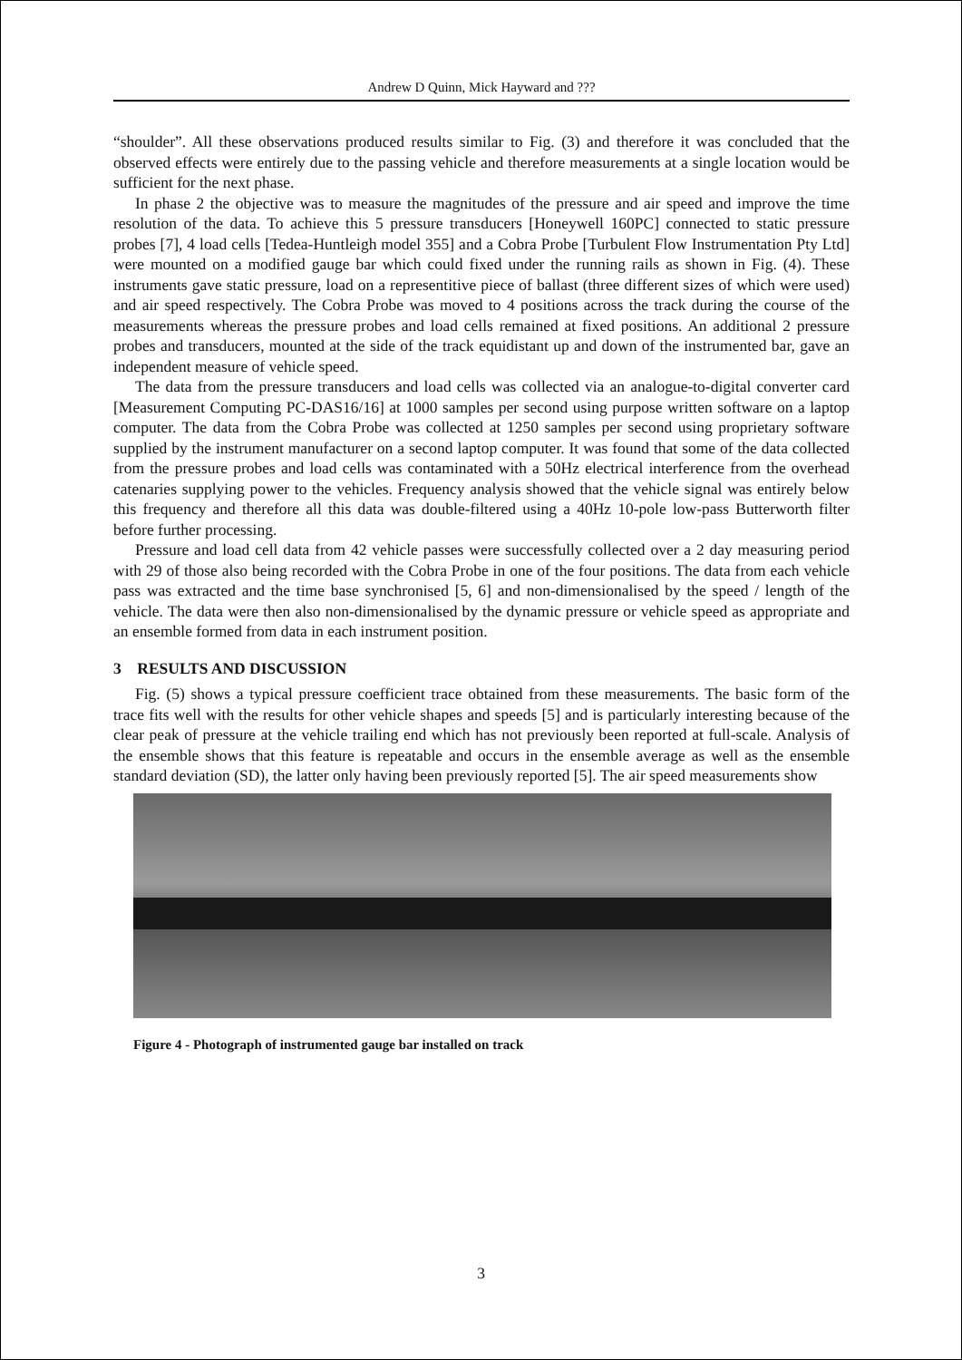Andrew D Quinn, Mick Hayward and ???
“shoulder”. All these observations produced results similar to Fig. (3) and therefore it was concluded that the observed effects were entirely due to the passing vehicle and therefore measurements at a single location would be sufficient for the next phase.
In phase 2 the objective was to measure the magnitudes of the pressure and air speed and improve the time resolution of the data. To achieve this 5 pressure transducers [Honeywell 160PC] connected to static pressure probes [7], 4 load cells [Tedea-Huntleigh model 355] and a Cobra Probe [Turbulent Flow Instrumentation Pty Ltd] were mounted on a modified gauge bar which could fixed under the running rails as shown in Fig. (4). These instruments gave static pressure, load on a representitive piece of ballast (three different sizes of which were used) and air speed respectively. The Cobra Probe was moved to 4 positions across the track during the course of the measurements whereas the pressure probes and load cells remained at fixed positions. An additional 2 pressure probes and transducers, mounted at the side of the track equidistant up and down of the instrumented bar, gave an independent measure of vehicle speed.
The data from the pressure transducers and load cells was collected via an analogue-to-digital converter card [Measurement Computing PC-DAS16/16] at 1000 samples per second using purpose written software on a laptop computer. The data from the Cobra Probe was collected at 1250 samples per second using proprietary software supplied by the instrument manufacturer on a second laptop computer. It was found that some of the data collected from the pressure probes and load cells was contaminated with a 50Hz electrical interference from the overhead catenaries supplying power to the vehicles. Frequency analysis showed that the vehicle signal was entirely below this frequency and therefore all this data was double-filtered using a 40Hz 10-pole low-pass Butterworth filter before further processing.
Pressure and load cell data from 42 vehicle passes were successfully collected over a 2 day measuring period with 29 of those also being recorded with the Cobra Probe in one of the four positions. The data from each vehicle pass was extracted and the time base synchronised [5, 6] and non-dimensionalised by the speed / length of the vehicle. The data were then also non-dimensionalised by the dynamic pressure or vehicle speed as appropriate and an ensemble formed from data in each instrument position.
3 RESULTS AND DISCUSSION
Fig. (5) shows a typical pressure coefficient trace obtained from these measurements. The basic form of the trace fits well with the results for other vehicle shapes and speeds [5] and is particularly interesting because of the clear peak of pressure at the vehicle trailing end which has not previously been reported at full-scale. Analysis of the ensemble shows that this feature is repeatable and occurs in the ensemble average as well as the ensemble standard deviation (SD), the latter only having been previously reported [5]. The air speed measurements show
Figure 4 - Photograph of instrumented gauge bar installed on track
3